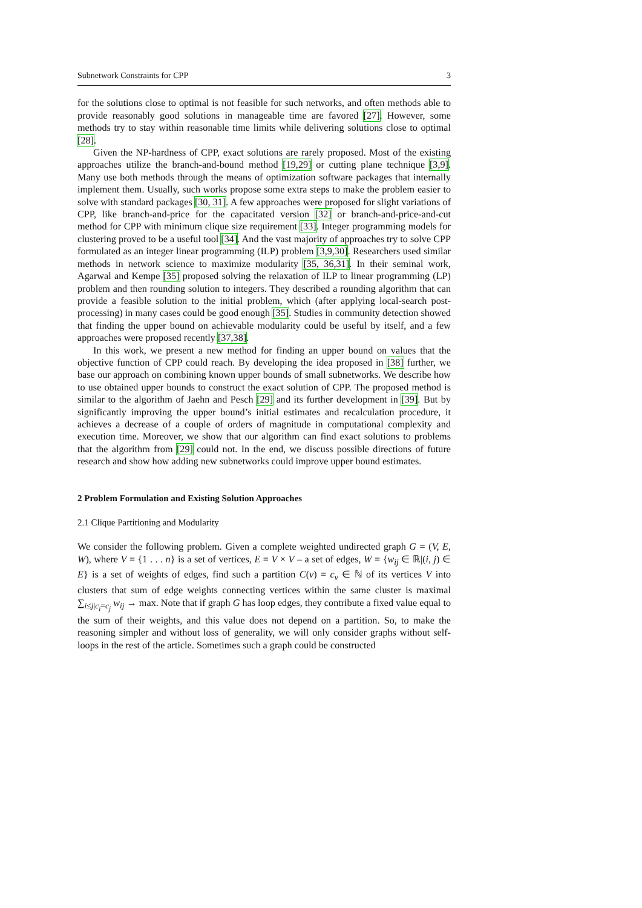Subnetwork Constraints for CPP 3
for the solutions close to optimal is not feasible for such networks, and often methods able to provide reasonably good solutions in manageable time are favored [27]. However, some methods try to stay within reasonable time limits while delivering solutions close to optimal [28].
Given the NP-hardness of CPP, exact solutions are rarely proposed. Most of the existing approaches utilize the branch-and-bound method [19,29] or cutting plane technique [3,9]. Many use both methods through the means of optimization software packages that internally implement them. Usually, such works propose some extra steps to make the problem easier to solve with standard packages [30, 31]. A few approaches were proposed for slight variations of CPP, like branch-and-price for the capacitated version [32] or branch-and-price-and-cut method for CPP with minimum clique size requirement [33]. Integer programming models for clustering proved to be a useful tool [34]. And the vast majority of approaches try to solve CPP formulated as an integer linear programming (ILP) problem [3,9,30]. Researchers used similar methods in network science to maximize modularity [35, 36,31]. In their seminal work, Agarwal and Kempe [35] proposed solving the relaxation of ILP to linear programming (LP) problem and then rounding solution to integers. They described a rounding algorithm that can provide a feasible solution to the initial problem, which (after applying local-search post-processing) in many cases could be good enough [35]. Studies in community detection showed that finding the upper bound on achievable modularity could be useful by itself, and a few approaches were proposed recently [37,38].
In this work, we present a new method for finding an upper bound on values that the objective function of CPP could reach. By developing the idea proposed in [38] further, we base our approach on combining known upper bounds of small subnetworks. We describe how to use obtained upper bounds to construct the exact solution of CPP. The proposed method is similar to the algorithm of Jaehn and Pesch [29] and its further development in [39]. But by significantly improving the upper bound’s initial estimates and recalculation procedure, it achieves a decrease of a couple of orders of magnitude in computational complexity and execution time. Moreover, we show that our algorithm can find exact solutions to problems that the algorithm from [29] could not. In the end, we discuss possible directions of future research and show how adding new subnetworks could improve upper bound estimates.
2 Problem Formulation and Existing Solution Approaches
2.1 Clique Partitioning and Modularity
We consider the following problem. Given a complete weighted undirected graph G = (V, E, W), where V = {1 . . . n} is a set of vertices, E = V × V – a set of edges, W = {w<sub>ij</sub> ∈ ℝ|(i, j) ∈ E} is a set of weights of edges, find such a partition C(v) = c<sub>v</sub> ∈ ℕ of its vertices V into clusters that sum of edge weights connecting vertices within the same cluster is maximal ∑<sub>i≤j|c<sub>i</sub>=c<sub>j</sub></sub> w<sub>ij</sub> → max. Note that if graph G has loop edges, they contribute a fixed value equal to the sum of their weights, and this value does not depend on a partition. So, to make the reasoning simpler and without loss of generality, we will only consider graphs without self-loops in the rest of the article. Sometimes such a graph could be constructed